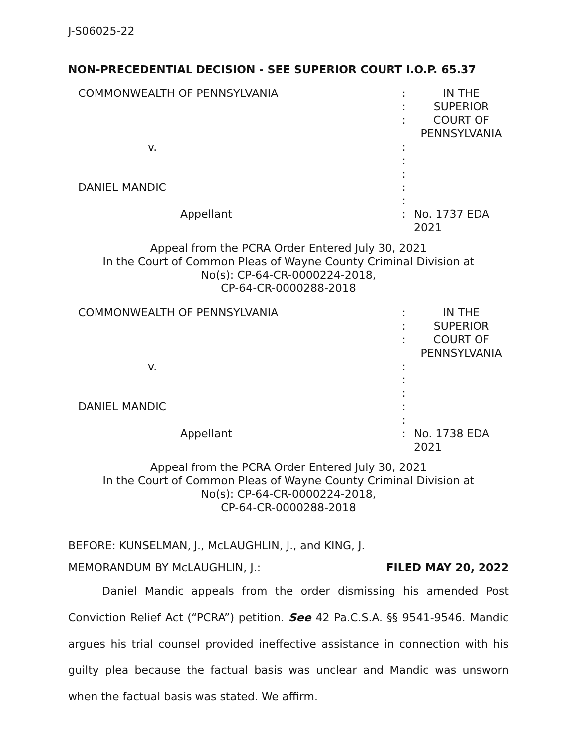J-S06025-22
NON-PRECEDENTIAL DECISION - SEE SUPERIOR COURT I.O.P. 65.37
| COMMONWEALTH OF PENNSYLVANIA | : : : | IN THE SUPERIOR COURT OF PENNSYLVANIA |
| v. | : : : | |
| DANIEL MANDIC | : : | |
| Appellant | : | No. 1737 EDA 2021 |
Appeal from the PCRA Order Entered July 30, 2021
In the Court of Common Pleas of Wayne County Criminal Division at
No(s): CP-64-CR-0000224-2018,
CP-64-CR-0000288-2018
| COMMONWEALTH OF PENNSYLVANIA | : : : | IN THE SUPERIOR COURT OF PENNSYLVANIA |
| v. | : : : | |
| DANIEL MANDIC | : : | |
| Appellant | : | No. 1738 EDA 2021 |
Appeal from the PCRA Order Entered July 30, 2021
In the Court of Common Pleas of Wayne County Criminal Division at
No(s): CP-64-CR-0000224-2018,
CP-64-CR-0000288-2018
BEFORE: KUNSELMAN, J., McLAUGHLIN, J., and KING, J.
MEMORANDUM BY McLAUGHLIN, J.: FILED MAY 20, 2022
Daniel Mandic appeals from the order dismissing his amended Post Conviction Relief Act (“PCRA”) petition. See 42 Pa.C.S.A. §§ 9541-9546. Mandic argues his trial counsel provided ineffective assistance in connection with his guilty plea because the factual basis was unclear and Mandic was unsworn when the factual basis was stated. We affirm.